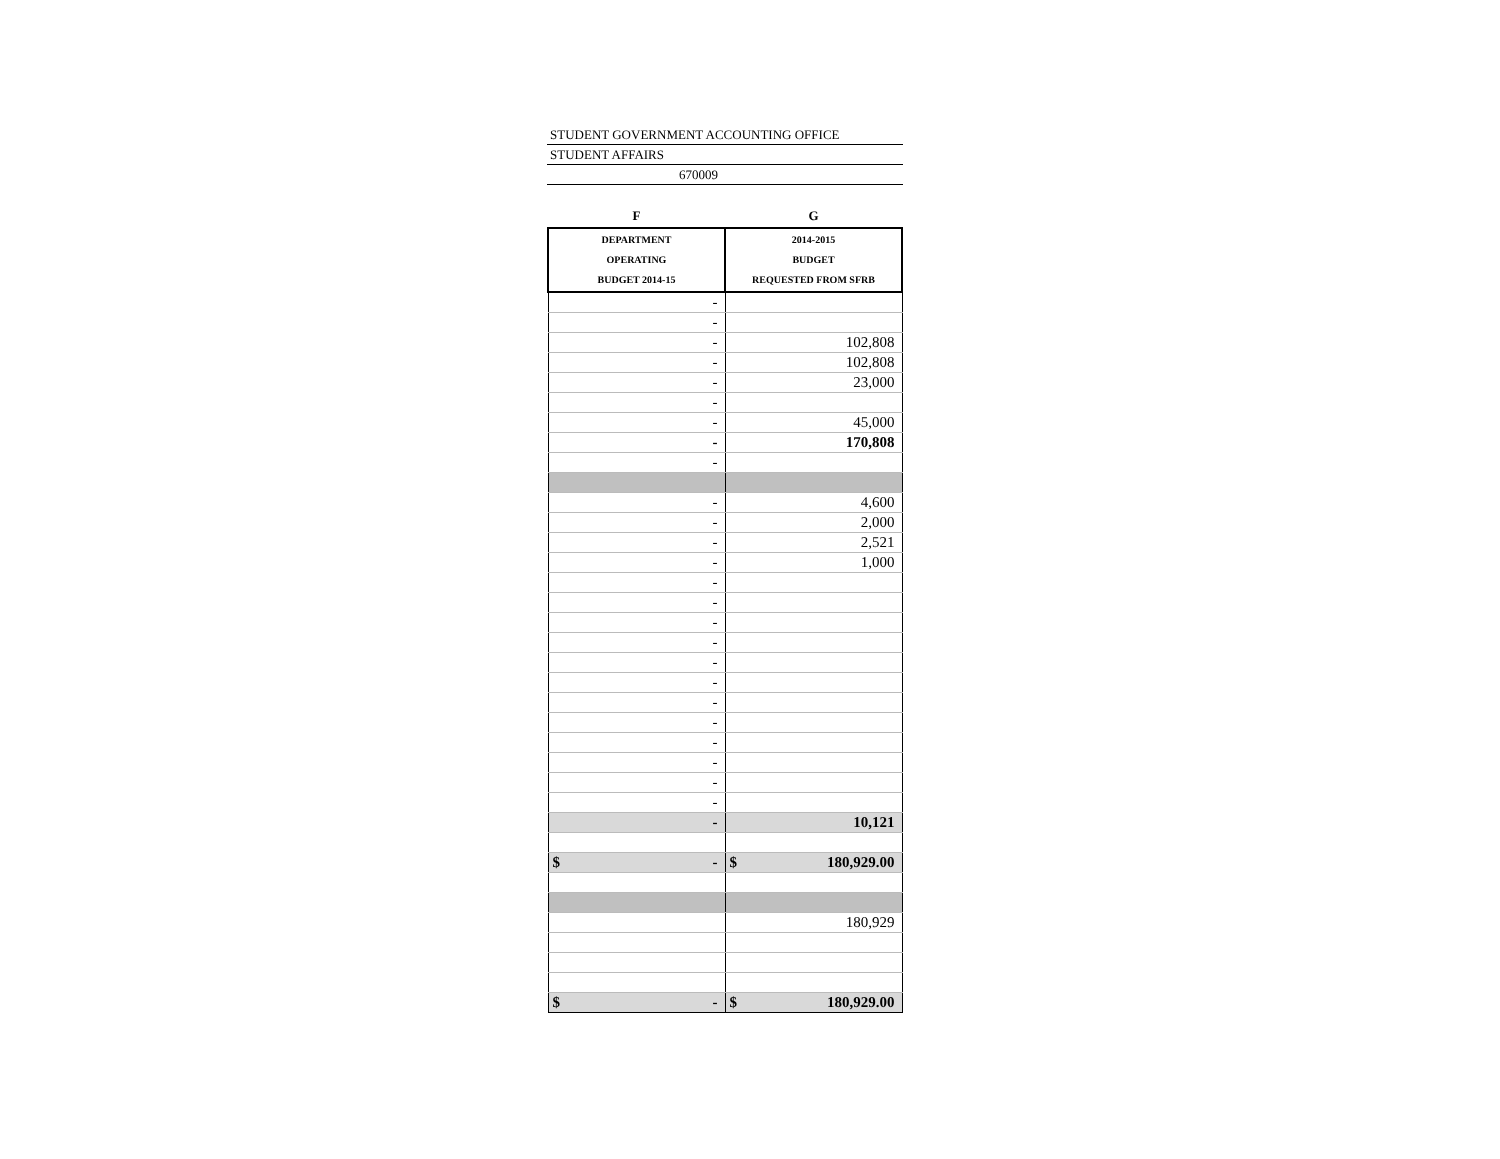STUDENT GOVERNMENT ACCOUNTING OFFICE
STUDENT AFFAIRS
670009
| F | G |
| --- | --- |
| DEPARTMENT OPERATING BUDGET 2014-15 | 2014-2015 BUDGET REQUESTED FROM SFRB |
| - | |
| - | |
| - | 102,808 |
| - | 102,808 |
| - | 23,000 |
| - | |
| - | 45,000 |
| - | 170,808 |
| - | |
| - | 4,600 |
| - | 2,000 |
| - | 2,521 |
| - | 1,000 |
| - | |
| - | |
| - | |
| - | |
| - | |
| - | |
| - | |
| - | |
| - | |
| - | |
| - | |
| - | |
| - | 10,121 |
| $ - | $ 180,929.00 |
| | 180,929 |
| $ - | $ 180,929.00 |